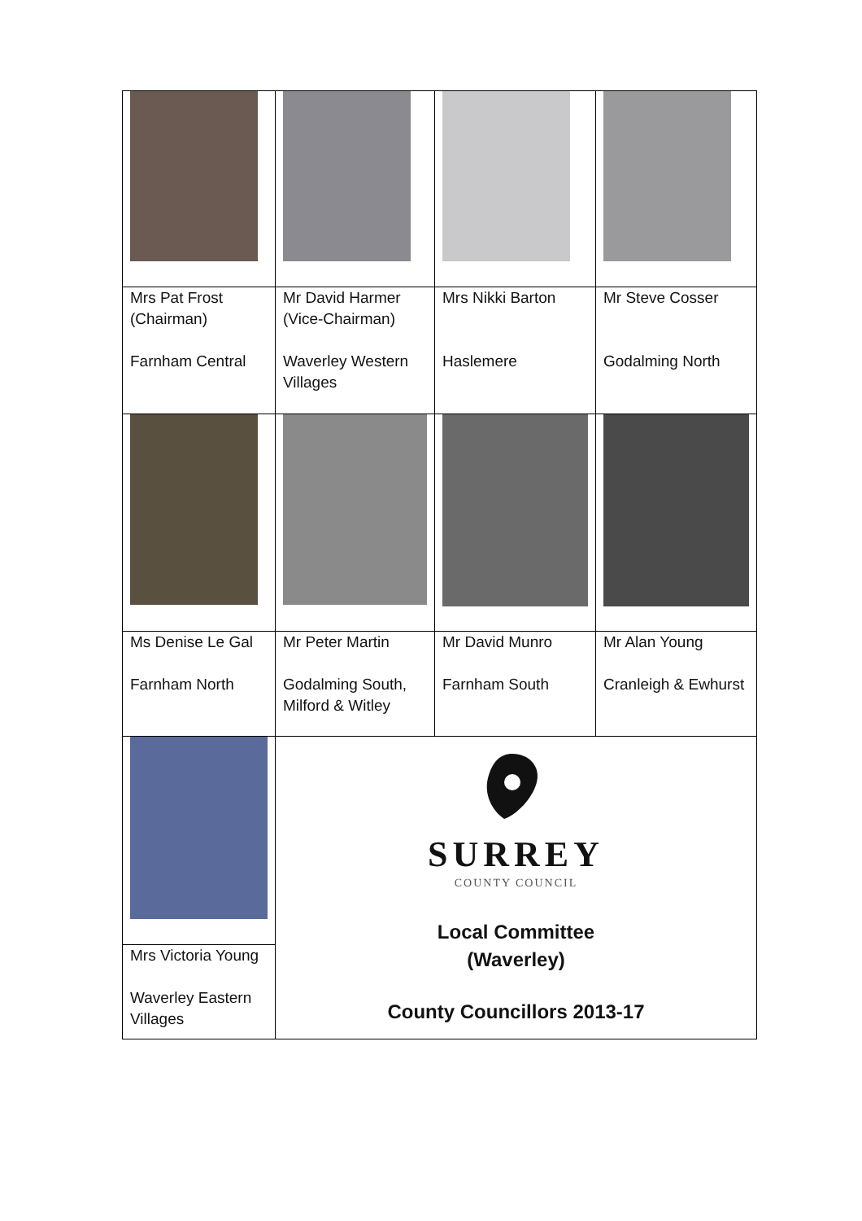| Mrs Pat Frost (Chairman) Farnham Central | Mr David Harmer (Vice-Chairman) Waverley Western Villages | Mrs Nikki Barton Haslemere | Mr Steve Cosser Godalming North |
| Ms Denise Le Gal Farnham North | Mr Peter Martin Godalming South, Milford & Witley | Mr David Munro Farnham South | Mr Alan Young Cranleigh & Ewhurst |
| | SURREY COUNTY COUNCIL Local Committee (Waverley) County Councillors 2013-17 | | |
| Mrs Victoria Young Waverley Eastern Villages | | | |